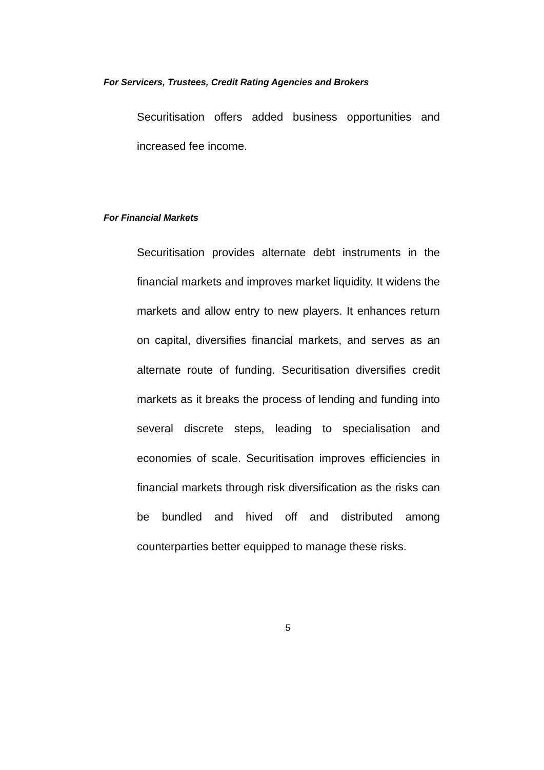For Servicers, Trustees, Credit Rating Agencies and Brokers
Securitisation offers added business opportunities and increased fee income.
For Financial Markets
Securitisation provides alternate debt instruments in the financial markets and improves market liquidity. It widens the markets and allow entry to new players. It enhances return on capital, diversifies financial markets, and serves as an alternate route of funding. Securitisation diversifies credit markets as it breaks the process of lending and funding into several discrete steps, leading to specialisation and economies of scale. Securitisation improves efficiencies in financial markets through risk diversification as the risks can be bundled and hived off and distributed among counterparties better equipped to manage these risks.
5